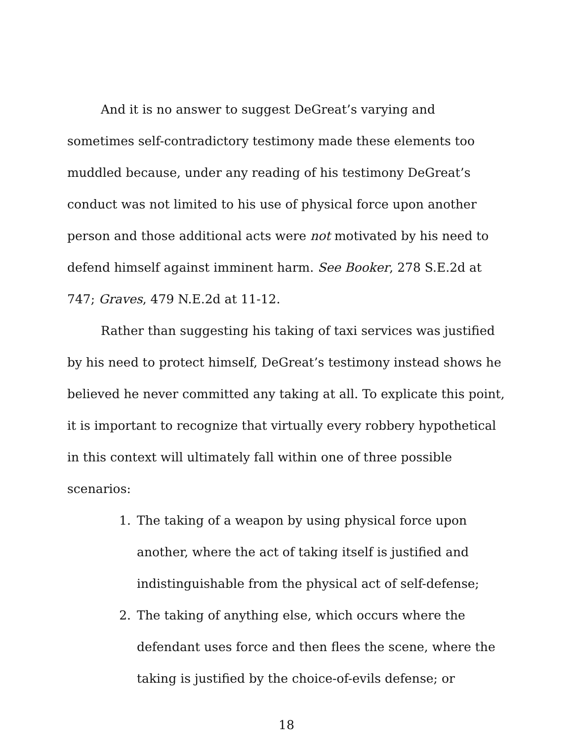And it is no answer to suggest DeGreat’s varying and sometimes self-contradictory testimony made these elements too muddled because, under any reading of his testimony DeGreat’s conduct was not limited to his use of physical force upon another person and those additional acts were not motivated by his need to defend himself against imminent harm. See Booker, 278 S.E.2d at 747; Graves, 479 N.E.2d at 11-12.
Rather than suggesting his taking of taxi services was justified by his need to protect himself, DeGreat’s testimony instead shows he believed he never committed any taking at all. To explicate this point, it is important to recognize that virtually every robbery hypothetical in this context will ultimately fall within one of three possible scenarios:
1. The taking of a weapon by using physical force upon another, where the act of taking itself is justified and indistinguishable from the physical act of self-defense;
2. The taking of anything else, which occurs where the defendant uses force and then flees the scene, where the taking is justified by the choice-of-evils defense; or
18